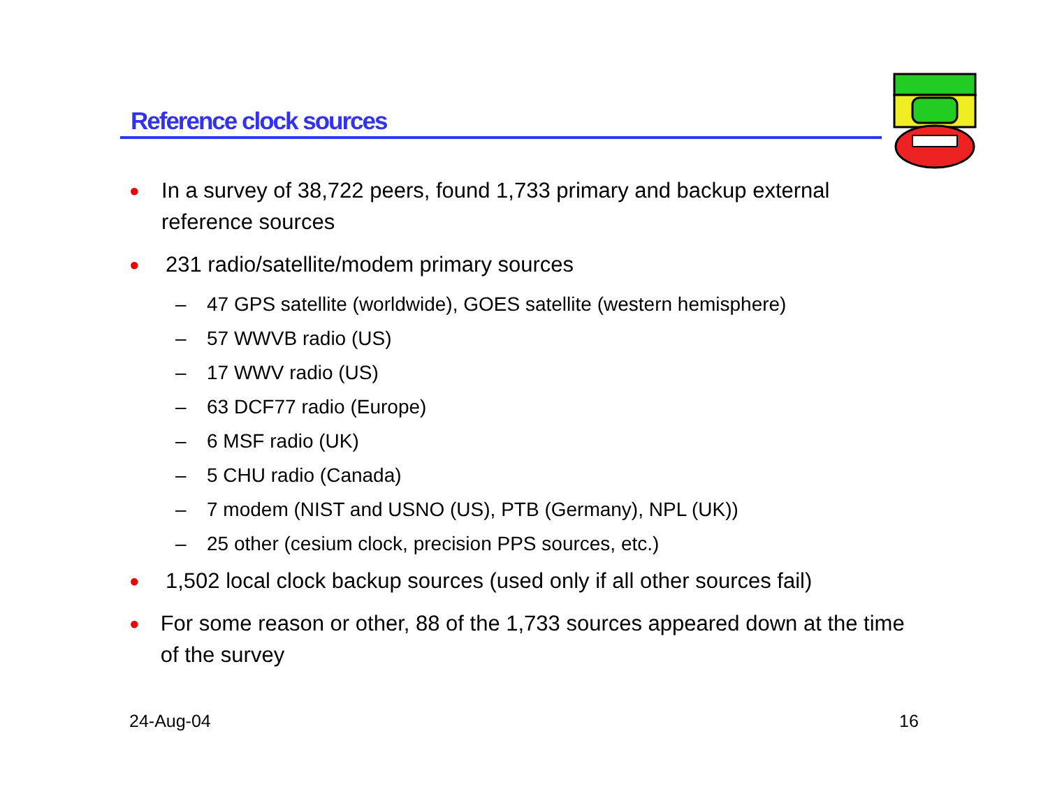Reference clock sources
● In a survey of 38,722 peers, found 1,733 primary and backup external reference sources
● 231 radio/satellite/modem primary sources
– 47 GPS satellite (worldwide), GOES satellite (western hemisphere)
– 57 WWVB radio (US)
– 17 WWV radio (US)
– 63 DCF77 radio (Europe)
– 6 MSF radio (UK)
– 5 CHU radio (Canada)
– 7 modem (NIST and USNO (US), PTB (Germany), NPL (UK))
– 25 other (cesium clock, precision PPS sources, etc.)
● 1,502 local clock backup sources (used only if all other sources fail)
● For some reason or other, 88 of the 1,733 sources appeared down at the time of the survey
24-Aug-04 16